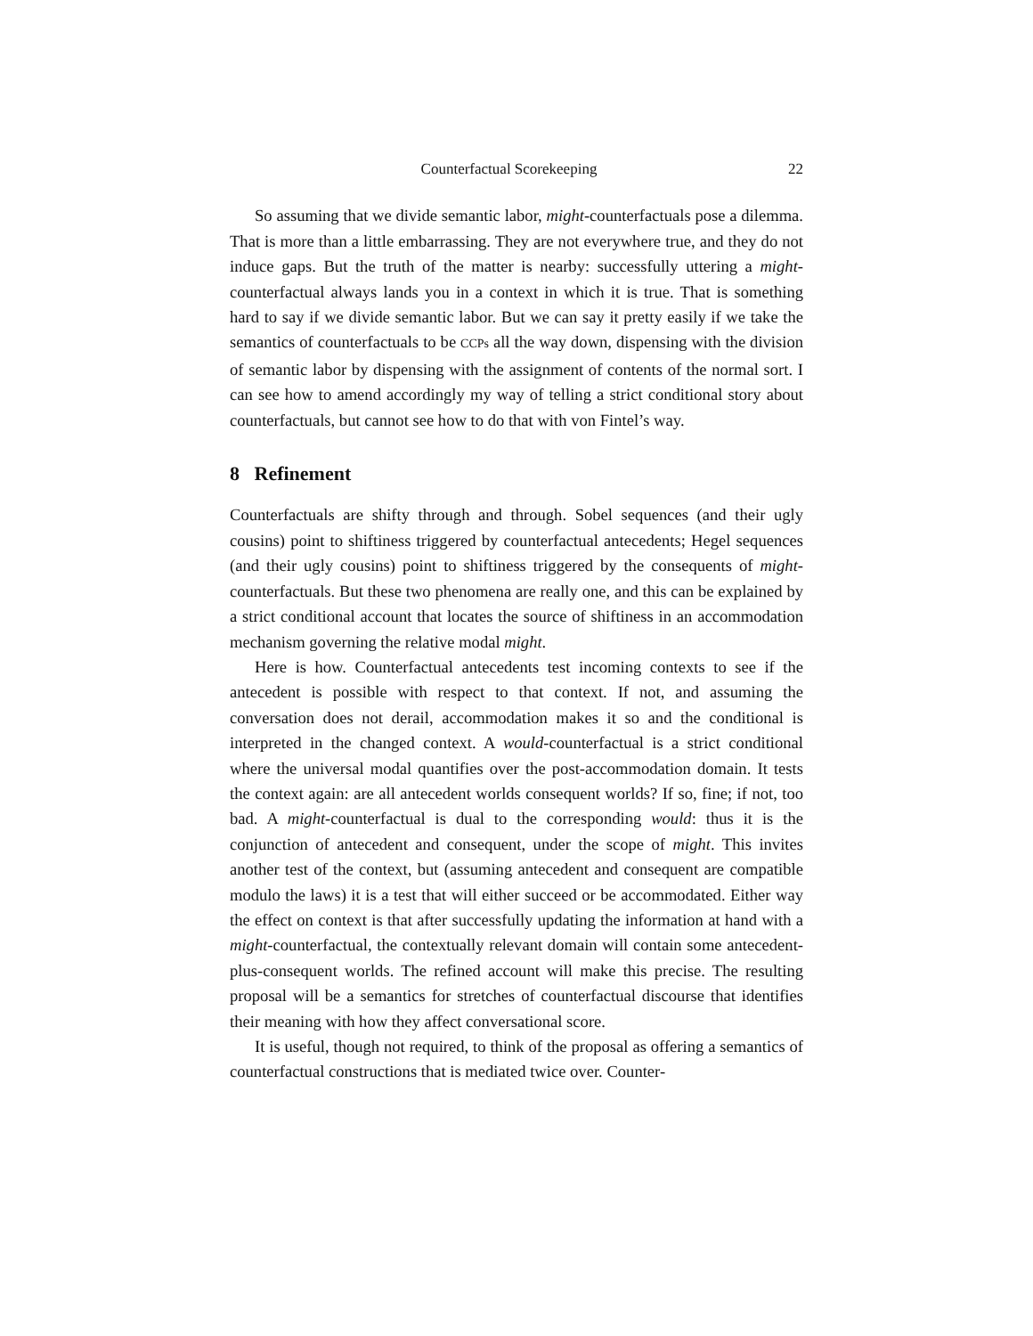Counterfactual Scorekeeping 22
So assuming that we divide semantic labor, might-counterfactuals pose a dilemma. That is more than a little embarrassing. They are not everywhere true, and they do not induce gaps. But the truth of the matter is nearby: successfully uttering a might-counterfactual always lands you in a context in which it is true. That is something hard to say if we divide semantic labor. But we can say it pretty easily if we take the semantics of counterfactuals to be CCPs all the way down, dispensing with the division of semantic labor by dispensing with the assignment of contents of the normal sort. I can see how to amend accordingly my way of telling a strict conditional story about counterfactuals, but cannot see how to do that with von Fintel’s way.
8 Refinement
Counterfactuals are shifty through and through. Sobel sequences (and their ugly cousins) point to shiftiness triggered by counterfactual antecedents; Hegel sequences (and their ugly cousins) point to shiftiness triggered by the consequents of might-counterfactuals. But these two phenomena are really one, and this can be explained by a strict conditional account that locates the source of shiftiness in an accommodation mechanism governing the relative modal might.
Here is how. Counterfactual antecedents test incoming contexts to see if the antecedent is possible with respect to that context. If not, and assuming the conversation does not derail, accommodation makes it so and the conditional is interpreted in the changed context. A would-counterfactual is a strict conditional where the universal modal quantifies over the post-accommodation domain. It tests the context again: are all antecedent worlds consequent worlds? If so, fine; if not, too bad. A might-counterfactual is dual to the corresponding would: thus it is the conjunction of antecedent and consequent, under the scope of might. This invites another test of the context, but (assuming antecedent and consequent are compatible modulo the laws) it is a test that will either succeed or be accommodated. Either way the effect on context is that after successfully updating the information at hand with a might-counterfactual, the contextually relevant domain will contain some antecedent-plus-consequent worlds. The refined account will make this precise. The resulting proposal will be a semantics for stretches of counterfactual discourse that identifies their meaning with how they affect conversational score.
It is useful, though not required, to think of the proposal as offering a semantics of counterfactual constructions that is mediated twice over. Counter-